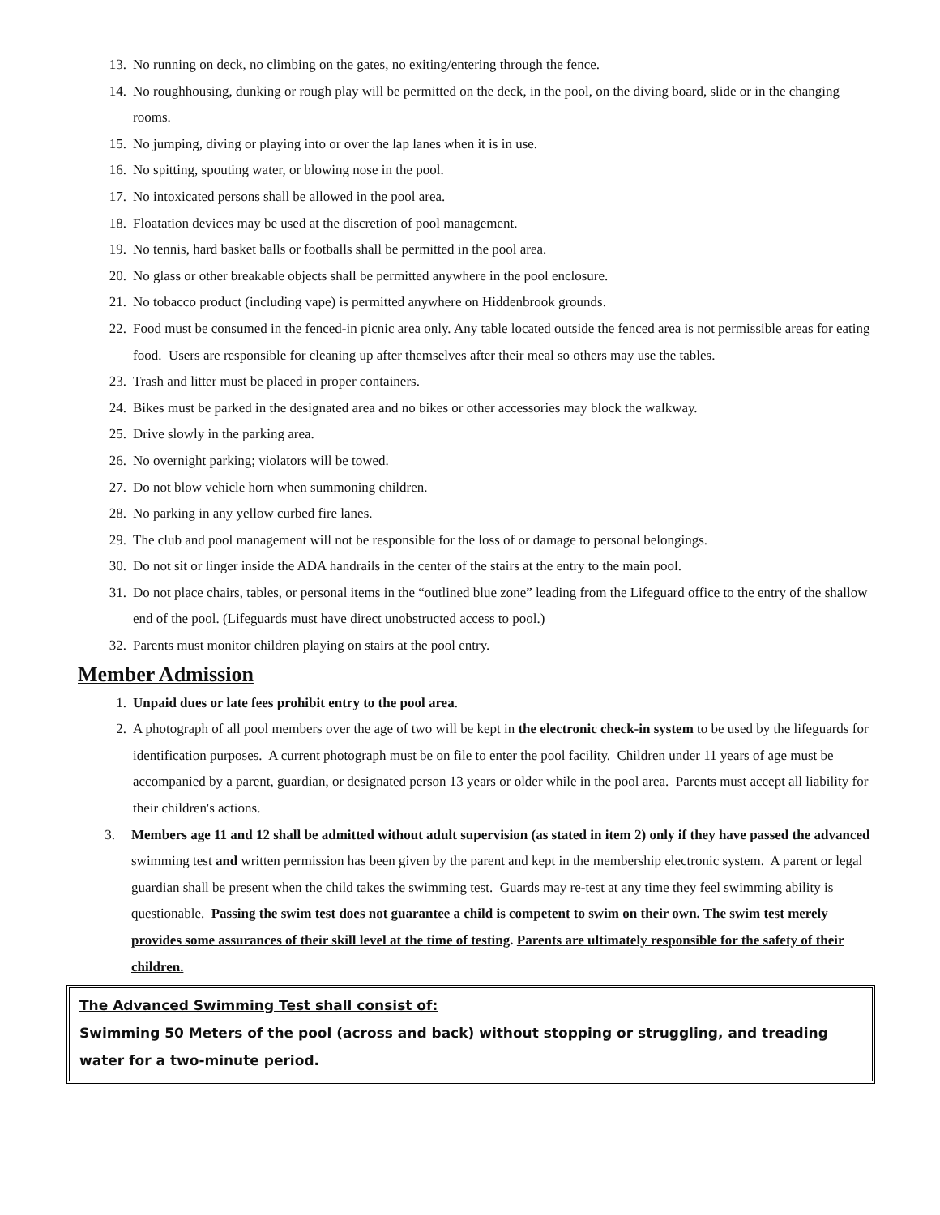13. No running on deck, no climbing on the gates, no exiting/entering through the fence.
14. No roughhousing, dunking or rough play will be permitted on the deck, in the pool, on the diving board, slide or in the changing rooms.
15. No jumping, diving or playing into or over the lap lanes when it is in use.
16. No spitting, spouting water, or blowing nose in the pool.
17. No intoxicated persons shall be allowed in the pool area.
18. Floatation devices may be used at the discretion of pool management.
19. No tennis, hard basket balls or footballs shall be permitted in the pool area.
20. No glass or other breakable objects shall be permitted anywhere in the pool enclosure.
21. No tobacco product (including vape) is permitted anywhere on Hiddenbrook grounds.
22. Food must be consumed in the fenced-in picnic area only. Any table located outside the fenced area is not permissible areas for eating food. Users are responsible for cleaning up after themselves after their meal so others may use the tables.
23. Trash and litter must be placed in proper containers.
24. Bikes must be parked in the designated area and no bikes or other accessories may block the walkway.
25. Drive slowly in the parking area.
26. No overnight parking; violators will be towed.
27. Do not blow vehicle horn when summoning children.
28. No parking in any yellow curbed fire lanes.
29. The club and pool management will not be responsible for the loss of or damage to personal belongings.
30. Do not sit or linger inside the ADA handrails in the center of the stairs at the entry to the main pool.
31. Do not place chairs, tables, or personal items in the “outlined blue zone” leading from the Lifeguard office to the entry of the shallow end of the pool. (Lifeguards must have direct unobstructed access to pool.)
32. Parents must monitor children playing on stairs at the pool entry.
Member Admission
1. Unpaid dues or late fees prohibit entry to the pool area.
2. A photograph of all pool members over the age of two will be kept in the electronic check-in system to be used by the lifeguards for identification purposes. A current photograph must be on file to enter the pool facility. Children under 11 years of age must be accompanied by a parent, guardian, or designated person 13 years or older while in the pool area. Parents must accept all liability for their children's actions.
3. Members age 11 and 12 shall be admitted without adult supervision (as stated in item 2) only if they have passed the advanced swimming test and written permission has been given by the parent and kept in the membership electronic system. A parent or legal guardian shall be present when the child takes the swimming test. Guards may re-test at any time they feel swimming ability is questionable. Passing the swim test does not guarantee a child is competent to swim on their own. The swim test merely provides some assurances of their skill level at the time of testing. Parents are ultimately responsible for the safety of their children.
The Advanced Swimming Test shall consist of:
Swimming 50 Meters of the pool (across and back) without stopping or struggling, and treading water for a two-minute period.